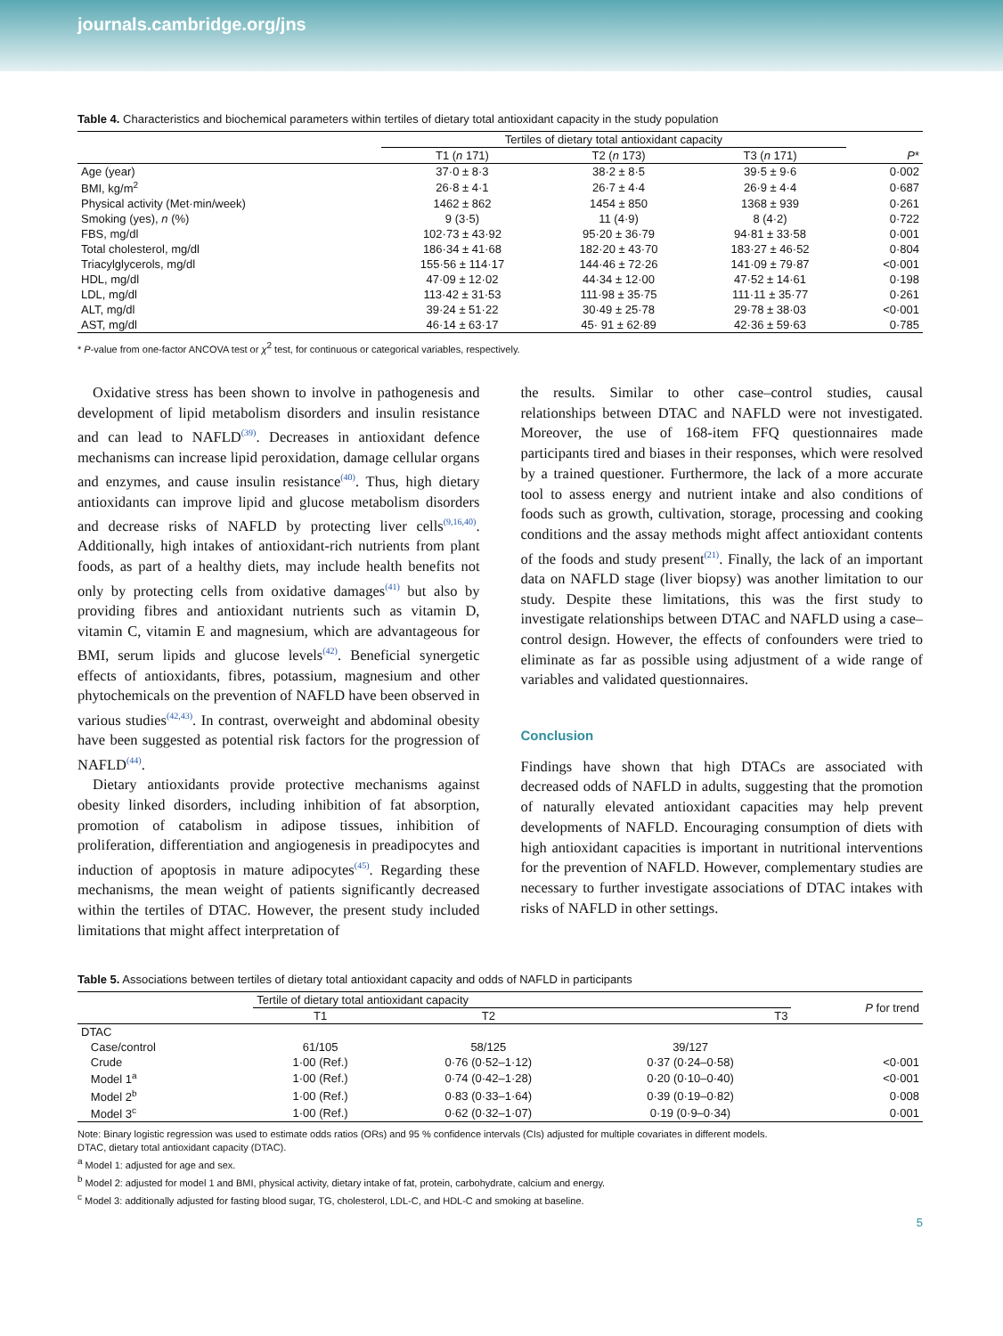journals.cambridge.org/jns
Table 4. Characteristics and biochemical parameters within tertiles of dietary total antioxidant capacity in the study population
| | Tertiles of dietary total antioxidant capacity | | | |
| --- | --- | --- | --- | --- |
| | T1 ( n 171) | T2 ( n 173) | T3 ( n 171) | P * |
| Age (year) | 37·0 ± 8·3 | 38·2 ± 8·5 | 39·5 ± 9·6 | 0·002 |
| BMI, kg/m<sup>2</sup> | 26·8 ± 4·1 | 26·7 ± 4·4 | 26·9 ± 4·4 | 0·687 |
| Physical activity (Met·min/week) | 1462 ± 862 | 1454 ± 850 | 1368 ± 939 | 0·261 |
| Smoking (yes), n (%) | 9 (3·5) | 11 (4·9) | 8 (4·2) | 0·722 |
| FBS, mg/dl | 102·73 ± 43·92 | 95·20 ± 36·79 | 94·81 ± 33·58 | 0·001 |
| Total cholesterol, mg/dl | 186·34 ± 41·68 | 182·20 ± 43·70 | 183·27 ± 46·52 | 0·804 |
| Triacylglycerols, mg/dl | 155·56 ± 114·17 | 144·46 ± 72·26 | 141·09 ± 79·87 | <0·001 |
| HDL, mg/dl | 47·09 ± 12·02 | 44·34 ± 12·00 | 47·52 ± 14·61 | 0·198 |
| LDL, mg/dl | 113·42 ± 31·53 | 111·98 ± 35·75 | 111·11 ± 35·77 | 0·261 |
| ALT, mg/dl | 39·24 ± 51·22 | 30·49 ± 25·78 | 29·78 ± 38·03 | <0·001 |
| AST, mg/dl | 46·14 ± 63·17 | 45· 91 ± 62·89 | 42·36 ± 59·63 | 0·785 |
* P-value from one-factor ANCOVA test or χ<sup>2</sup> test, for continuous or categorical variables, respectively.
Oxidative stress has been shown to involve in pathogenesis and development of lipid metabolism disorders and insulin resistance and can lead to NAFLD<sup>(39)</sup>. Decreases in antioxidant defence mechanisms can increase lipid peroxidation, damage cellular organs and enzymes, and cause insulin resistance<sup>(40)</sup>. Thus, high dietary antioxidants can improve lipid and glucose metabolism disorders and decrease risks of NAFLD by protecting liver cells<sup>(9,16,40)</sup>. Additionally, high intakes of antioxidant-rich nutrients from plant foods, as part of a healthy diets, may include health benefits not only by protecting cells from oxidative damages<sup>(41)</sup> but also by providing fibres and antioxidant nutrients such as vitamin D, vitamin C, vitamin E and magnesium, which are advantageous for BMI, serum lipids and glucose levels<sup>(42)</sup>. Beneficial synergetic effects of antioxidants, fibres, potassium, magnesium and other phytochemicals on the prevention of NAFLD have been observed in various studies<sup>(42,43)</sup>. In contrast, overweight and abdominal obesity have been suggested as potential risk factors for the progression of NAFLD<sup>(44)</sup>.
Dietary antioxidants provide protective mechanisms against obesity linked disorders, including inhibition of fat absorption, promotion of catabolism in adipose tissues, inhibition of proliferation, differentiation and angiogenesis in preadipocytes and induction of apoptosis in mature adipocytes<sup>(45)</sup>. Regarding these mechanisms, the mean weight of patients significantly decreased within the tertiles of DTAC. However, the present study included limitations that might affect interpretation of
the results. Similar to other case–control studies, causal relationships between DTAC and NAFLD were not investigated. Moreover, the use of 168-item FFQ questionnaires made participants tired and biases in their responses, which were resolved by a trained questioner. Furthermore, the lack of a more accurate tool to assess energy and nutrient intake and also conditions of foods such as growth, cultivation, storage, processing and cooking conditions and the assay methods might affect antioxidant contents of the foods and study present<sup>(21)</sup>. Finally, the lack of an important data on NAFLD stage (liver biopsy) was another limitation to our study. Despite these limitations, this was the first study to investigate relationships between DTAC and NAFLD using a case–control design. However, the effects of confounders were tried to eliminate as far as possible using adjustment of a wide range of variables and validated questionnaires.
Conclusion
Findings have shown that high DTACs are associated with decreased odds of NAFLD in adults, suggesting that the promotion of naturally elevated antioxidant capacities may help prevent developments of NAFLD. Encouraging consumption of diets with high antioxidant capacities is important in nutritional interventions for the prevention of NAFLD. However, complementary studies are necessary to further investigate associations of DTAC intakes with risks of NAFLD in other settings.
Table 5. Associations between tertiles of dietary total antioxidant capacity and odds of NAFLD in participants
| | Tertile of dietary total antioxidant capacity | | | P for trend |
| --- | --- | --- | --- | --- |
| | T1 | T2 | T3 | |
| DTAC | | | | |
| Case/control | 61/105 | 58/125 | 39/127 | |
| Crude | 1·00 (Ref.) | 0·76 (0·52–1·12) | 0·37 (0·24–0·58) | <0·001 |
| Model 1<sup>a</sup> | 1·00 (Ref.) | 0·74 (0·42–1·28) | 0·20 (0·10–0·40) | <0·001 |
| Model 2<sup>b</sup> | 1·00 (Ref.) | 0·83 (0·33–1·64) | 0·39 (0·19–0·82) | 0·008 |
| Model 3<sup>c</sup> | 1·00 (Ref.) | 0·62 (0·32–1·07) | 0·19 (0·9–0·34) | 0·001 |
Note: Binary logistic regression was used to estimate odds ratios (ORs) and 95 % confidence intervals (CIs) adjusted for multiple covariates in different models.
DTAC, dietary total antioxidant capacity (DTAC).
<sup>a</sup> Model 1: adjusted for age and sex.
<sup>b</sup> Model 2: adjusted for model 1 and BMI, physical activity, dietary intake of fat, protein, carbohydrate, calcium and energy.
<sup>c</sup> Model 3: additionally adjusted for fasting blood sugar, TG, cholesterol, LDL-C, and HDL-C and smoking at baseline.
5